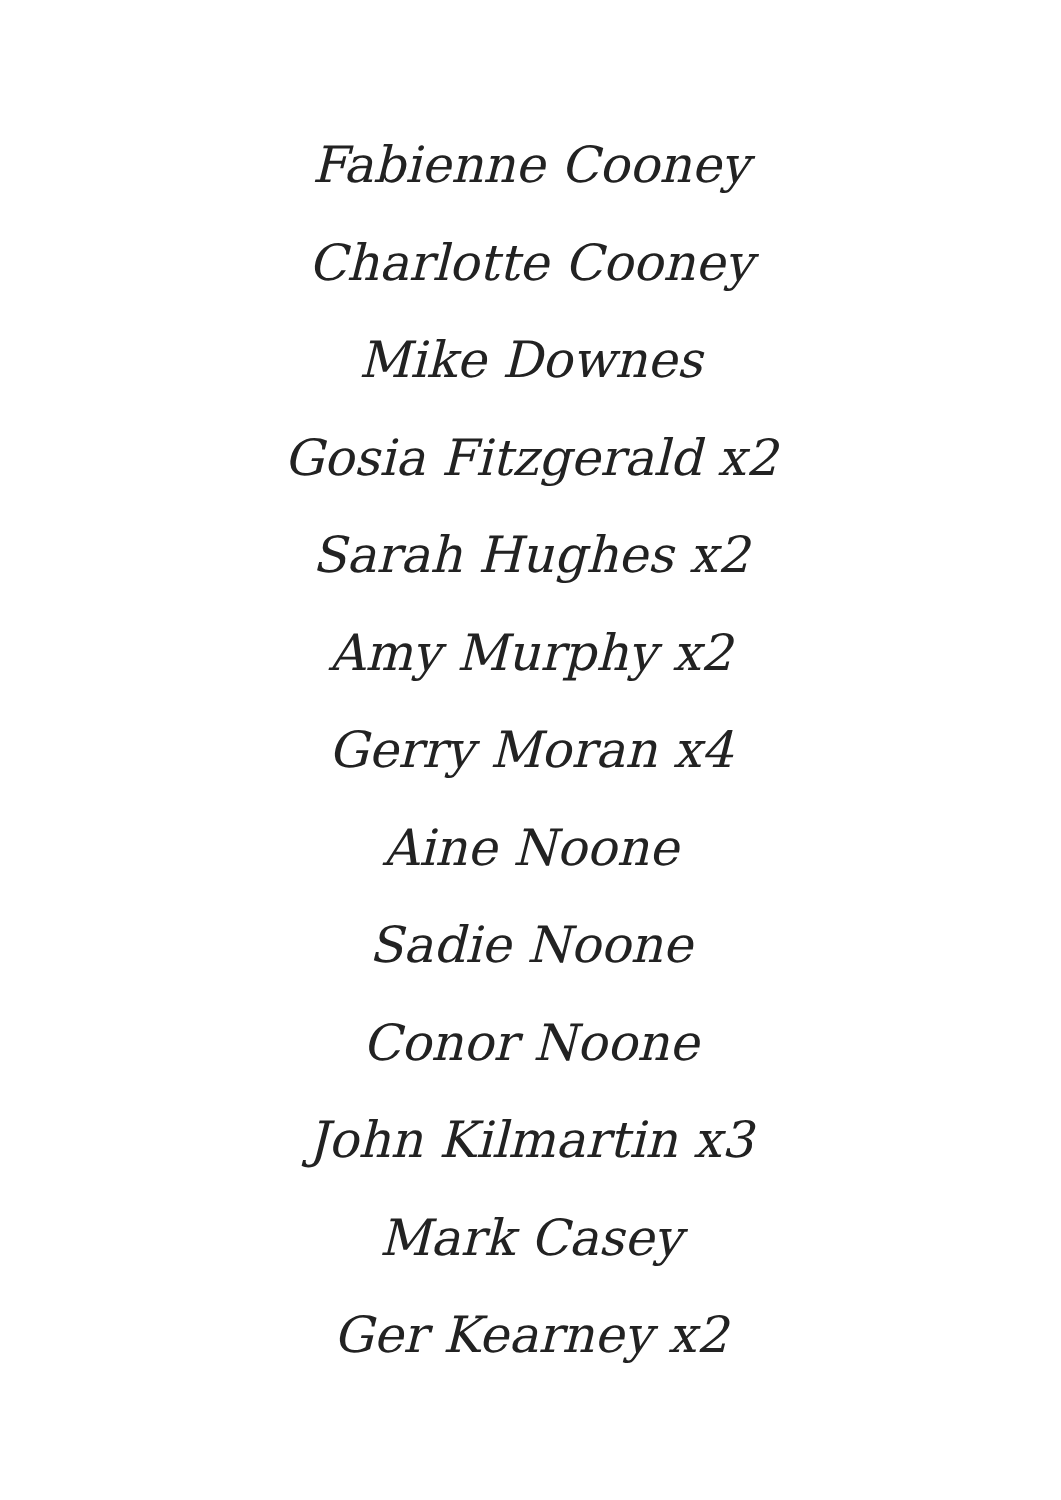Fabienne Cooney
Charlotte Cooney
Mike Downes
Gosia Fitzgerald x2
Sarah Hughes x2
Amy Murphy x2
Gerry Moran x4
Aine Noone
Sadie Noone
Conor Noone
John Kilmartin x3
Mark Casey
Ger Kearney x2